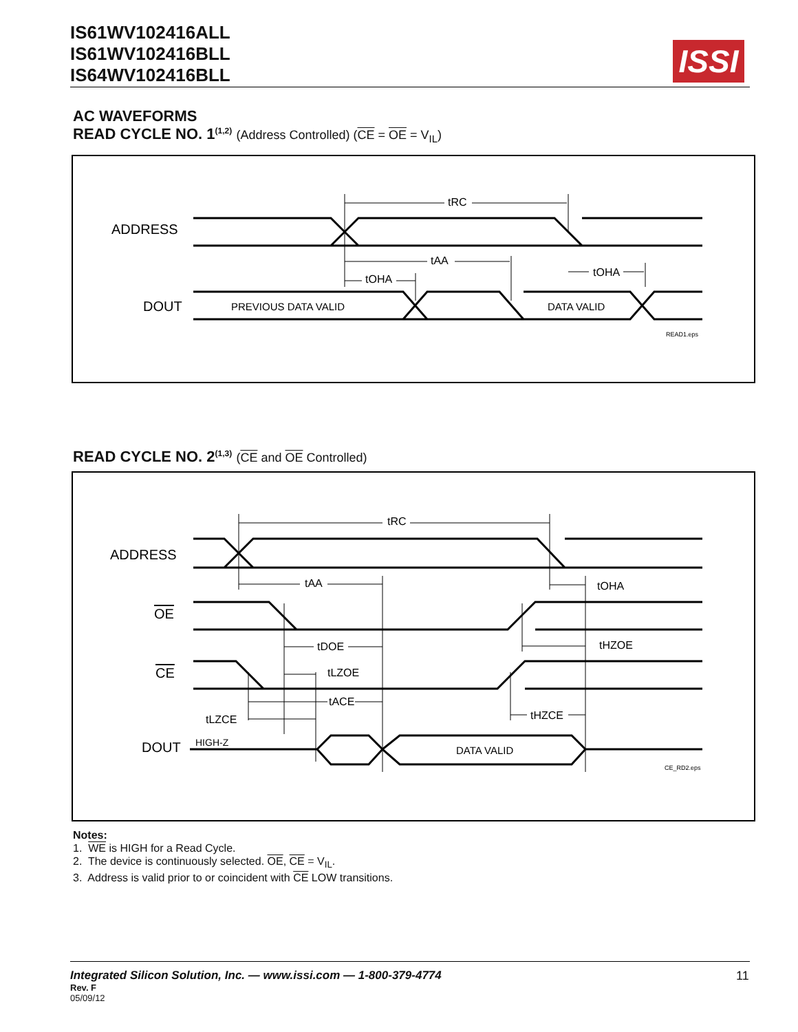IS61WV102416ALL
IS61WV102416BLL
IS64WV102416BLL
ISSI
AC WAVEFORMS
READ CYCLE NO. 1<sup>(1,2)</sup> (Address Controlled) (CE = OE = V<sub>IL</sub>)
ADDRESS
DOUT
PREVIOUS DATA VALID
DATA VALID
tRC
tAA
tOHA
tOHA
READ1.eps
READ CYCLE NO. 2<sup>(1,3)</sup> (CE and OE Controlled)
ADDRESS
OE
CE
DOUT
HIGH-Z
DATA VALID
CE_RD2.eps
tRC
tAA
tOHA
tDOE
tHZOE
tLZOE
tACE
tLZCE
tHZCE
Notes:
1. WE is HIGH for a Read Cycle.
2. The device is continuously selected. OE, CE = V<sub>IL</sub>.
3. Address is valid prior to or coincident with CE LOW transitions.
Integrated Silicon Solution, Inc. — www.issi.com — 1-800-379-4774
Rev. F
05/09/12
11